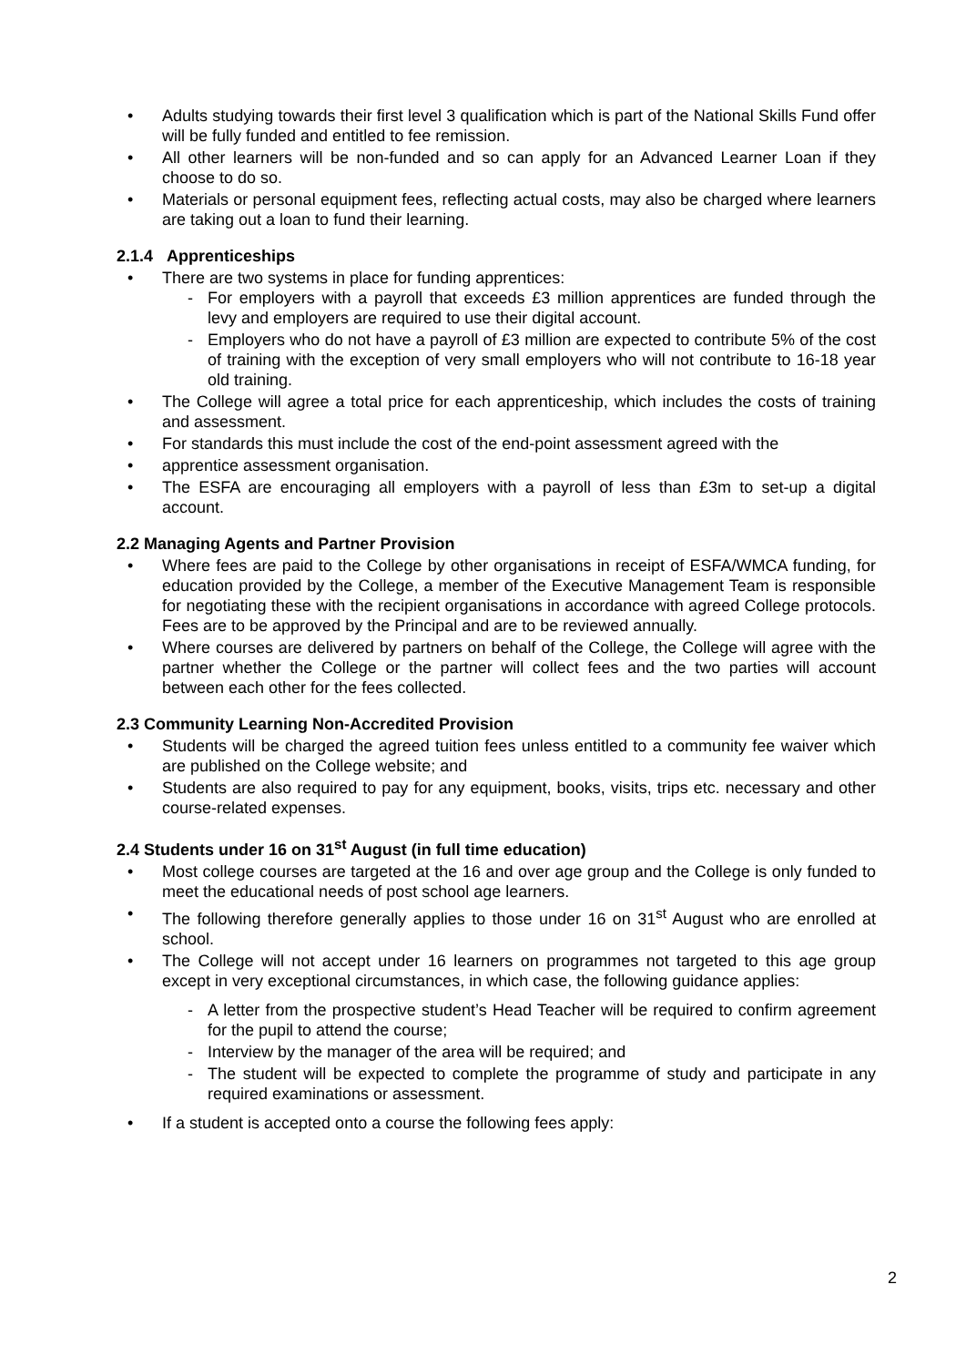Adults studying towards their first level 3 qualification which is part of the National Skills Fund offer will be fully funded and entitled to fee remission.
All other learners will be non-funded and so can apply for an Advanced Learner Loan if they choose to do so.
Materials or personal equipment fees, reflecting actual costs, may also be charged where learners are taking out a loan to fund their learning.
2.1.4 Apprenticeships
There are two systems in place for funding apprentices:
For employers with a payroll that exceeds £3 million apprentices are funded through the levy and employers are required to use their digital account.
Employers who do not have a payroll of £3 million are expected to contribute 5% of the cost of training with the exception of very small employers who will not contribute to 16-18 year old training.
The College will agree a total price for each apprenticeship, which includes the costs of training and assessment.
For standards this must include the cost of the end-point assessment agreed with the
apprentice assessment organisation.
The ESFA are encouraging all employers with a payroll of less than £3m to set-up a digital account.
2.2 Managing Agents and Partner Provision
Where fees are paid to the College by other organisations in receipt of ESFA/WMCA funding, for education provided by the College, a member of the Executive Management Team is responsible for negotiating these with the recipient organisations in accordance with agreed College protocols. Fees are to be approved by the Principal and are to be reviewed annually.
Where courses are delivered by partners on behalf of the College, the College will agree with the partner whether the College or the partner will collect fees and the two parties will account between each other for the fees collected.
2.3 Community Learning Non-Accredited Provision
Students will be charged the agreed tuition fees unless entitled to a community fee waiver which are published on the College website; and
Students are also required to pay for any equipment, books, visits, trips etc. necessary and other course-related expenses.
2.4 Students under 16 on 31<sup>st</sup> August (in full time education)
Most college courses are targeted at the 16 and over age group and the College is only funded to meet the educational needs of post school age learners.
The following therefore generally applies to those under 16 on 31<sup>st</sup> August who are enrolled at school.
The College will not accept under 16 learners on programmes not targeted to this age group except in very exceptional circumstances, in which case, the following guidance applies:
A letter from the prospective student’s Head Teacher will be required to confirm agreement for the pupil to attend the course;
Interview by the manager of the area will be required; and
The student will be expected to complete the programme of study and participate in any required examinations or assessment.
If a student is accepted onto a course the following fees apply:
2